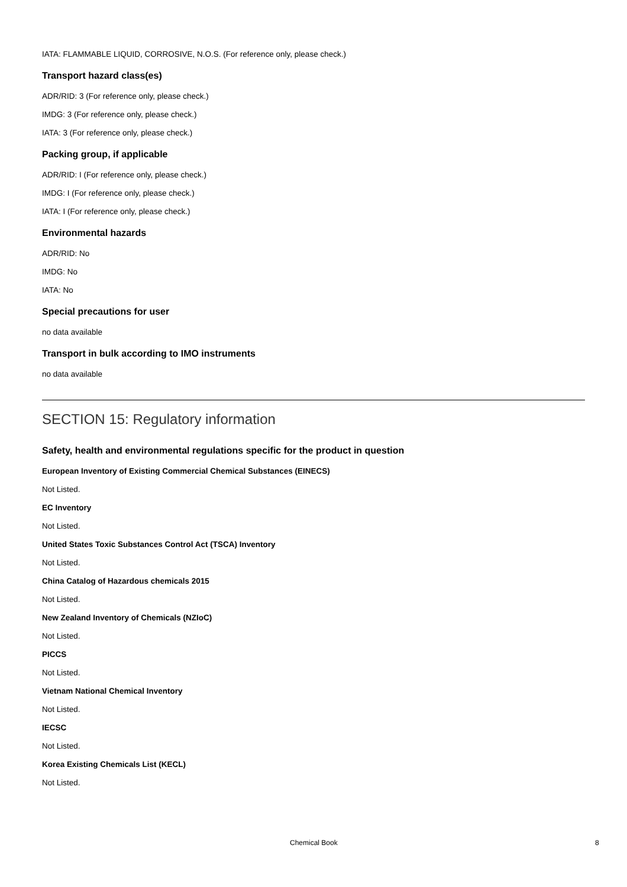IATA: FLAMMABLE LIQUID, CORROSIVE, N.O.S. (For reference only, please check.)
Transport hazard class(es)
ADR/RID: 3 (For reference only, please check.)
IMDG: 3 (For reference only, please check.)
IATA: 3 (For reference only, please check.)
Packing group, if applicable
ADR/RID: I (For reference only, please check.)
IMDG: I (For reference only, please check.)
IATA: I (For reference only, please check.)
Environmental hazards
ADR/RID: No
IMDG: No
IATA: No
Special precautions for user
no data available
Transport in bulk according to IMO instruments
no data available
SECTION 15: Regulatory information
Safety, health and environmental regulations specific for the product in question
European Inventory of Existing Commercial Chemical Substances (EINECS)
Not Listed.
EC Inventory
Not Listed.
United States Toxic Substances Control Act (TSCA) Inventory
Not Listed.
China Catalog of Hazardous chemicals 2015
Not Listed.
New Zealand Inventory of Chemicals (NZIoC)
Not Listed.
PICCS
Not Listed.
Vietnam National Chemical Inventory
Not Listed.
IECSC
Not Listed.
Korea Existing Chemicals List (KECL)
Not Listed.
Chemical Book 8